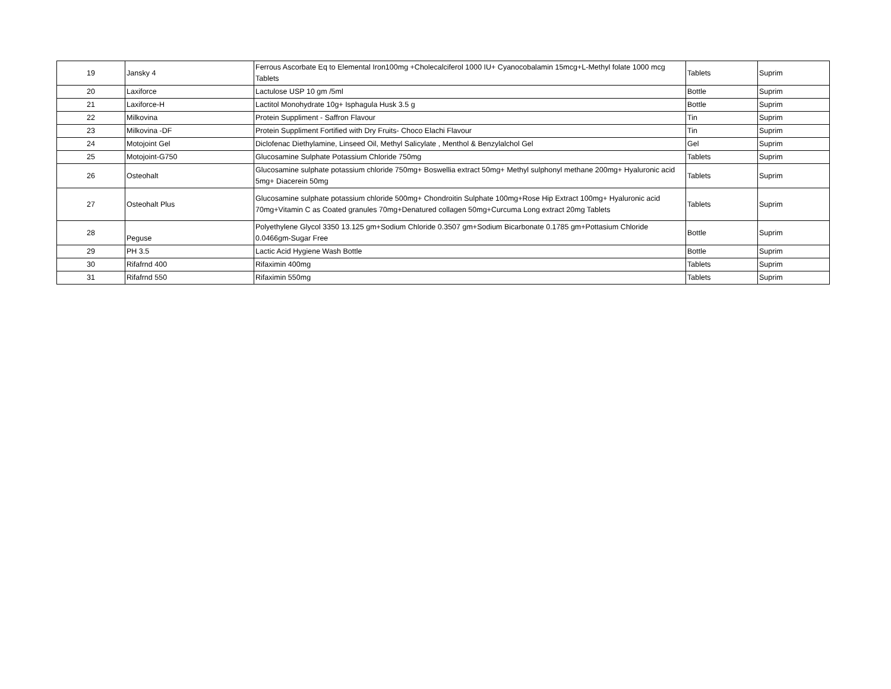| 19 | Jansky 4 | Ferrous Ascorbate Eq to Elemental Iron100mg +Cholecalciferol 1000 IU+ Cyanocobalamin 15mcg+L-Methyl folate 1000 mcg Tablets | Tablets | Suprim |
| 20 | Laxiforce | Lactulose USP 10 gm /5ml | Bottle | Suprim |
| 21 | Laxiforce-H | Lactitol Monohydrate 10g+ Isphagula Husk 3.5 g | Bottle | Suprim |
| 22 | Milkovina | Protein Suppliment - Saffron Flavour | Tin | Suprim |
| 23 | Milkovina -DF | Protein Suppliment Fortified with Dry Fruits- Choco Elachi Flavour | Tin | Suprim |
| 24 | Motojoint Gel | Diclofenac Diethylamine, Linseed Oil, Methyl Salicylate , Menthol & Benzylalchol Gel | Gel | Suprim |
| 25 | Motojoint-G750 | Glucosamine Sulphate Potassium Chloride 750mg | Tablets | Suprim |
| 26 | Osteohalt | Glucosamine sulphate potassium chloride 750mg+ Boswellia extract 50mg+ Methyl sulphonyl methane 200mg+ Hyaluronic acid 5mg+ Diacerein 50mg | Tablets | Suprim |
| 27 | Osteohalt Plus | Glucosamine sulphate potassium chloride 500mg+ Chondroitin Sulphate 100mg+Rose Hip Extract 100mg+ Hyaluronic acid 70mg+Vitamin C as Coated granules 70mg+Denatured collagen 50mg+Curcuma Long extract 20mg Tablets | Tablets | Suprim |
| 28 | Peguse | Polyethylene Glycol 3350 13.125 gm+Sodium Chloride 0.3507 gm+Sodium Bicarbonate 0.1785 gm+Pottasium Chloride 0.0466gm-Sugar Free | Bottle | Suprim |
| 29 | PH 3.5 | Lactic Acid Hygiene Wash Bottle | Bottle | Suprim |
| 30 | Rifafrnd 400 | Rifaximin 400mg | Tablets | Suprim |
| 31 | Rifafrnd 550 | Rifaximin 550mg | Tablets | Suprim |